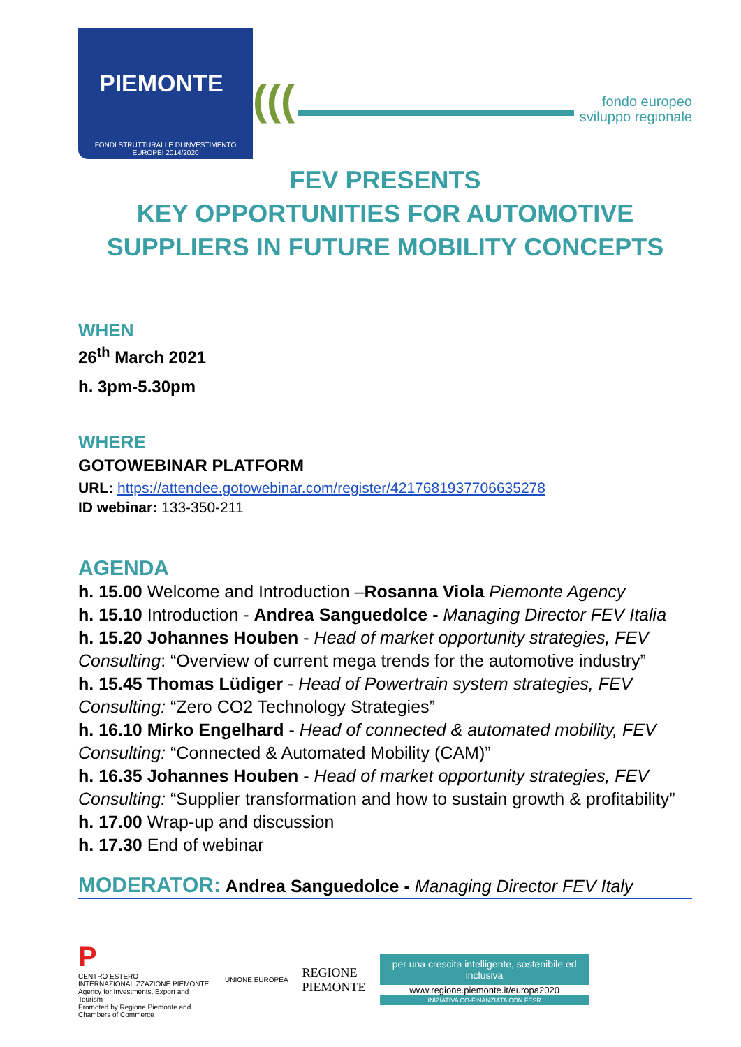PIEMONTE
FONDI STRUTTURALI E DI INVESTIMENTO EUROPEI 2014/2020
(((
fondo europeo
sviluppo regionale
FEV PRESENTS
KEY OPPORTUNITIES FOR AUTOMOTIVE SUPPLIERS IN FUTURE MOBILITY CONCEPTS
WHEN
26<sup>th</sup> March 2021
h. 3pm-5.30pm
WHERE
GOTOWEBINAR PLATFORM
URL: https://attendee.gotowebinar.com/register/4217681937706635278
ID webinar: 133-350-211
AGENDA
h. 15.00 Welcome and Introduction –Rosanna Viola Piemonte Agency
h. 15.10 Introduction - Andrea Sanguedolce - Managing Director FEV Italia
h. 15.20 Johannes Houben - Head of market opportunity strategies, FEV Consulting: “Overview of current mega trends for the automotive industry”
h. 15.45 Thomas Lüdiger - Head of Powertrain system strategies, FEV Consulting: “Zero CO2 Technology Strategies”
h. 16.10 Mirko Engelhard - Head of connected & automated mobility, FEV Consulting: “Connected & Automated Mobility (CAM)”
h. 16.35 Johannes Houben - Head of market opportunity strategies, FEV Consulting: “Supplier transformation and how to sustain growth & profitability”
h. 17.00 Wrap-up and discussion
h. 17.30 End of webinar
MODERATOR: Andrea Sanguedolce - Managing Director FEV Italy
P
CENTRO ESTERO INTERNAZIONALIZZAZIONE PIEMONTE Agency for Investments, Export and Tourism
Promoted by Regione Piemonte and Chambers of Commerce
UNIONE EUROPEA
REGIONE
PIEMONTE
per una crescita intelligente, sostenibile ed inclusiva
www.regione.piemonte.it/europa2020
INIZIATIVA CO-FINANZIATA CON FESR